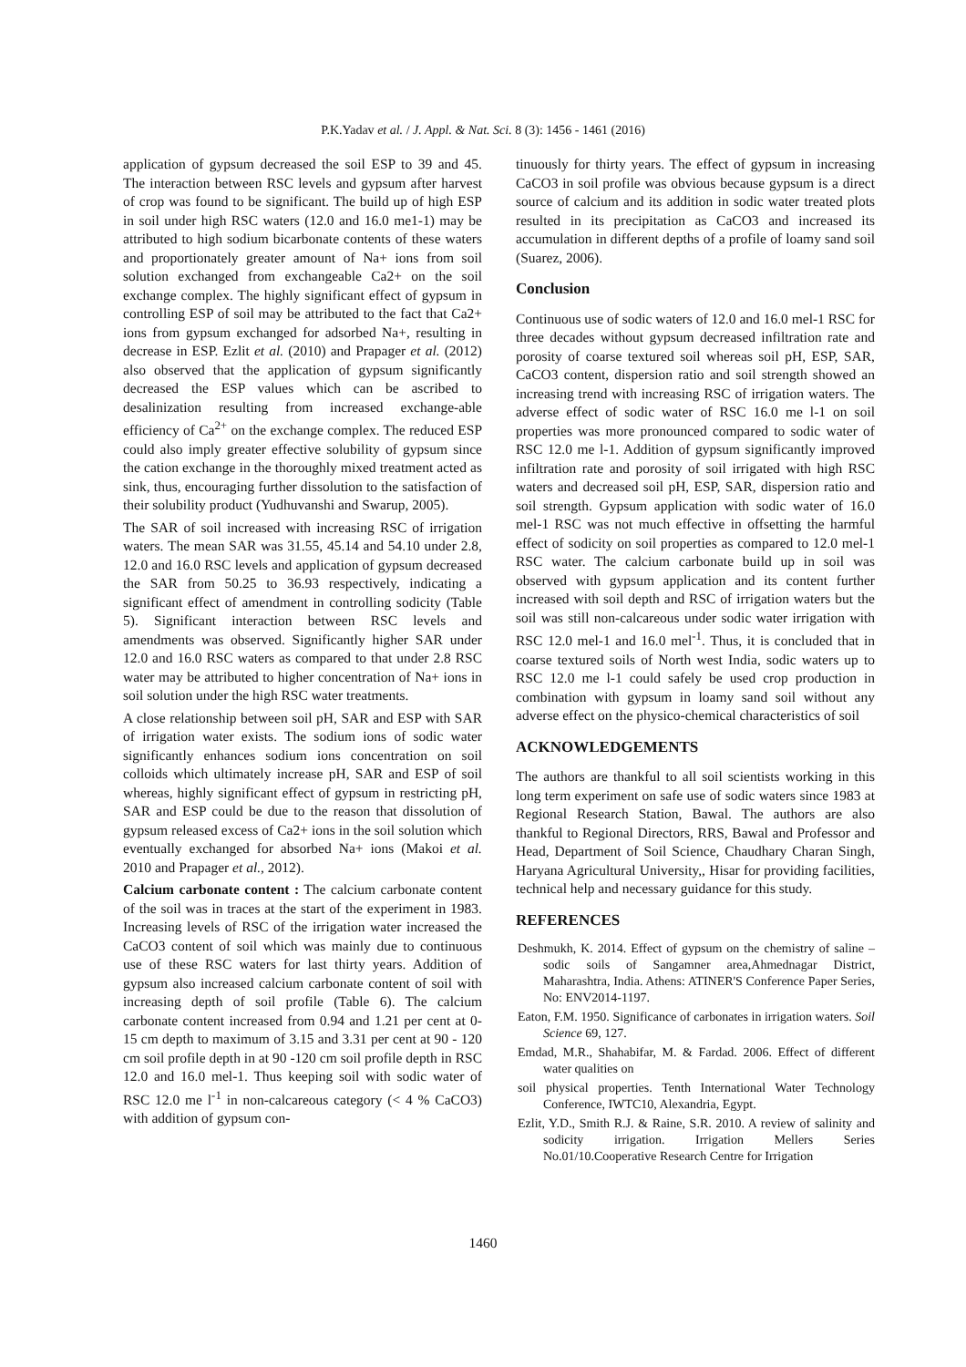P.K.Yadav et al. / J. Appl. & Nat. Sci. 8 (3): 1456 - 1461 (2016)
application of gypsum decreased the soil ESP to 39 and 45. The interaction between RSC levels and gypsum after harvest of crop was found to be significant. The build up of high ESP in soil under high RSC waters (12.0 and 16.0 me1-1) may be attributed to high sodium bicarbonate contents of these waters and proportionately greater amount of Na+ ions from soil solution exchanged from exchangeable Ca2+ on the soil exchange complex. The highly significant effect of gypsum in controlling ESP of soil may be attributed to the fact that Ca2+ ions from gypsum exchanged for adsorbed Na+, resulting in decrease in ESP. Ezlit et al. (2010) and Prapager et al. (2012) also observed that the application of gypsum significantly decreased the ESP values which can be ascribed to desalinization resulting from increased exchange-able efficiency of Ca<sup>2+</sup> on the exchange complex. The reduced ESP could also imply greater effective solubility of gypsum since the cation exchange in the thoroughly mixed treatment acted as sink, thus, encouraging further dissolution to the satisfaction of their solubility product (Yudhuvanshi and Swarup, 2005).
The SAR of soil increased with increasing RSC of irrigation waters. The mean SAR was 31.55, 45.14 and 54.10 under 2.8, 12.0 and 16.0 RSC levels and application of gypsum decreased the SAR from 50.25 to 36.93 respectively, indicating a significant effect of amendment in controlling sodicity (Table 5). Significant interaction between RSC levels and amendments was observed. Significantly higher SAR under 12.0 and 16.0 RSC waters as compared to that under 2.8 RSC water may be attributed to higher concentration of Na+ ions in soil solution under the high RSC water treatments.
A close relationship between soil pH, SAR and ESP with SAR of irrigation water exists. The sodium ions of sodic water significantly enhances sodium ions concentration on soil colloids which ultimately increase pH, SAR and ESP of soil whereas, highly significant effect of gypsum in restricting pH, SAR and ESP could be due to the reason that dissolution of gypsum released excess of Ca2+ ions in the soil solution which eventually exchanged for absorbed Na+ ions (Makoi et al. 2010 and Prapager et al., 2012).
Calcium carbonate content : The calcium carbonate content of the soil was in traces at the start of the experiment in 1983. Increasing levels of RSC of the irrigation water increased the CaCO3 content of soil which was mainly due to continuous use of these RSC waters for last thirty years. Addition of gypsum also increased calcium carbonate content of soil with increasing depth of soil profile (Table 6). The calcium carbonate content increased from 0.94 and 1.21 per cent at 0-15 cm depth to maximum of 3.15 and 3.31 per cent at 90 - 120 cm soil profile depth in at 90 -120 cm soil profile depth in RSC 12.0 and 16.0 mel-1. Thus keeping soil with sodic water of RSC 12.0 me l<sup>-1</sup> in non-calcareous category (< 4 % CaCO3) with addition of gypsum con-
tinuously for thirty years. The effect of gypsum in increasing CaCO3 in soil profile was obvious because gypsum is a direct source of calcium and its addition in sodic water treated plots resulted in its precipitation as CaCO3 and increased its accumulation in different depths of a profile of loamy sand soil (Suarez, 2006).
Conclusion
Continuous use of sodic waters of 12.0 and 16.0 mel-1 RSC for three decades without gypsum decreased infiltration rate and porosity of coarse textured soil whereas soil pH, ESP, SAR, CaCO3 content, dispersion ratio and soil strength showed an increasing trend with increasing RSC of irrigation waters. The adverse effect of sodic water of RSC 16.0 me l-1 on soil properties was more pronounced compared to sodic water of RSC 12.0 me l-1. Addition of gypsum significantly improved infiltration rate and porosity of soil irrigated with high RSC waters and decreased soil pH, ESP, SAR, dispersion ratio and soil strength. Gypsum application with sodic water of 16.0 mel-1 RSC was not much effective in offsetting the harmful effect of sodicity on soil properties as compared to 12.0 mel-1 RSC water. The calcium carbonate build up in soil was observed with gypsum application and its content further increased with soil depth and RSC of irrigation waters but the soil was still non-calcareous under sodic water irrigation with RSC 12.0 mel-1 and 16.0 mel<sup>-1</sup>. Thus, it is concluded that in coarse textured soils of North west India, sodic waters up to RSC 12.0 me l-1 could safely be used crop production in combination with gypsum in loamy sand soil without any adverse effect on the physico-chemical characteristics of soil
ACKNOWLEDGEMENTS
The authors are thankful to all soil scientists working in this long term experiment on safe use of sodic waters since 1983 at Regional Research Station, Bawal. The authors are also thankful to Regional Directors, RRS, Bawal and Professor and Head, Department of Soil Science, Chaudhary Charan Singh, Haryana Agricultural University,, Hisar for providing facilities, technical help and necessary guidance for this study.
REFERENCES
Deshmukh, K. 2014. Effect of gypsum on the chemistry of saline – sodic soils of Sangamner area,Ahmednagar District, Maharashtra, India. Athens: ATINER'S Conference Paper Series, No: ENV2014-1197.
Eaton, F.M. 1950. Significance of carbonates in irrigation waters. Soil Science 69, 127.
Emdad, M.R., Shahabifar, M. & Fardad. 2006. Effect of different water qualities on
soil physical properties. Tenth International Water Technology Conference, IWTC10, Alexandria, Egypt.
Ezlit, Y.D., Smith R.J. & Raine, S.R. 2010. A review of salinity and sodicity irrigation. Irrigation Mellers Series No.01/10.Cooperative Research Centre for Irrigation
1460